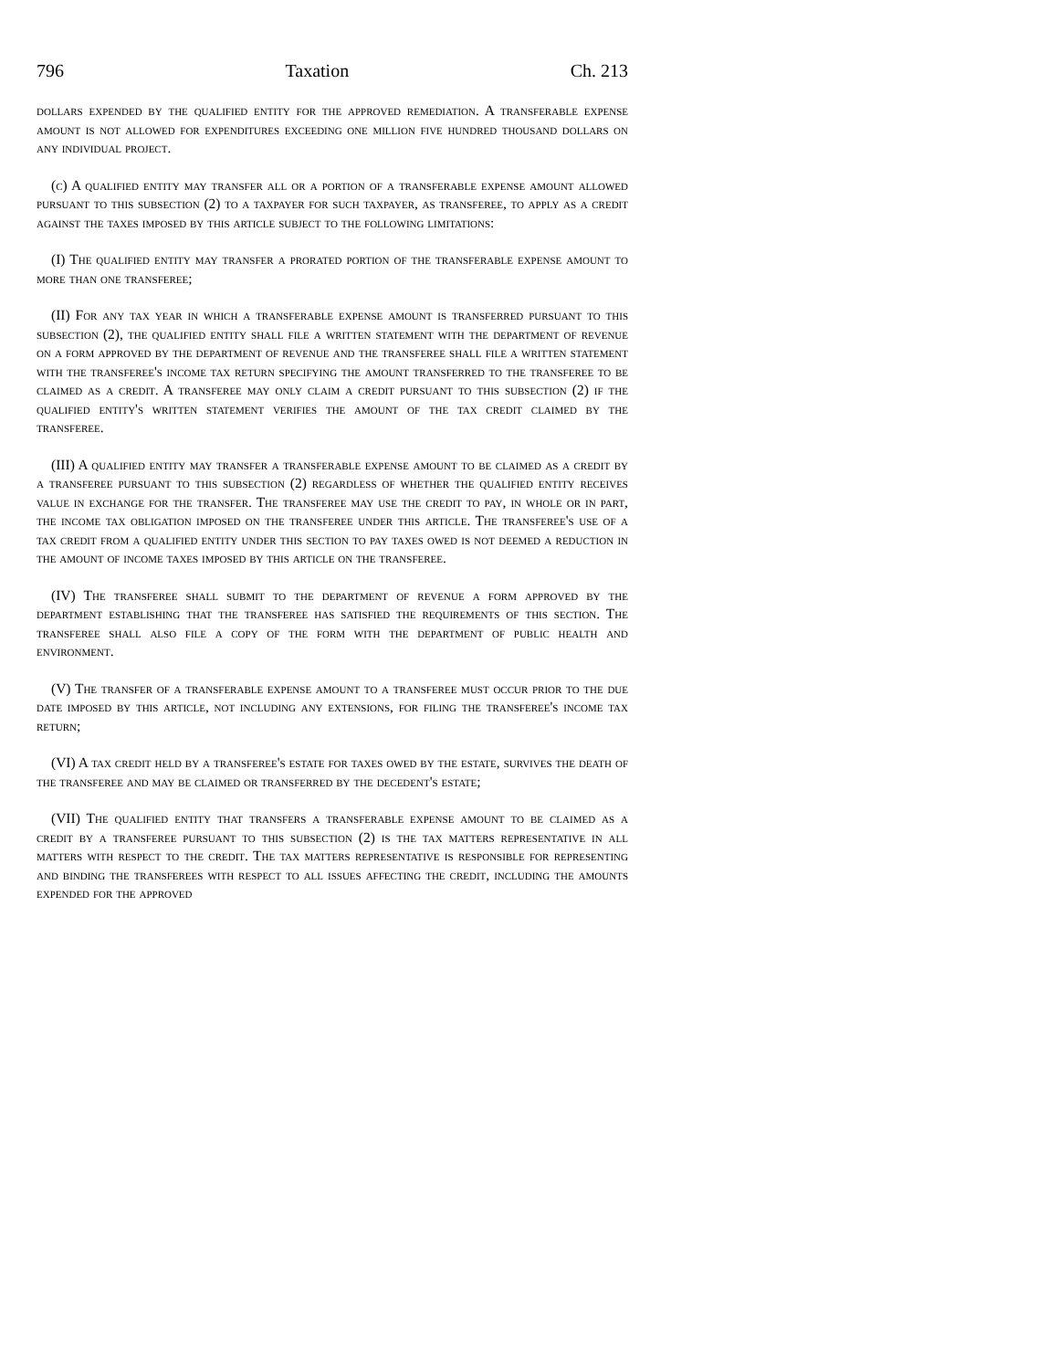796 Taxation Ch. 213
dollars expended by the qualified entity for the approved remediation. A transferable expense amount is not allowed for expenditures exceeding one million five hundred thousand dollars on any individual project.
(c) A qualified entity may transfer all or a portion of a transferable expense amount allowed pursuant to this subsection (2) to a taxpayer for such taxpayer, as transferee, to apply as a credit against the taxes imposed by this article subject to the following limitations:
(I) The qualified entity may transfer a prorated portion of the transferable expense amount to more than one transferee;
(II) For any tax year in which a transferable expense amount is transferred pursuant to this subsection (2), the qualified entity shall file a written statement with the department of revenue on a form approved by the department of revenue and the transferee shall file a written statement with the transferee's income tax return specifying the amount transferred to the transferee to be claimed as a credit. A transferee may only claim a credit pursuant to this subsection (2) if the qualified entity's written statement verifies the amount of the tax credit claimed by the transferee.
(III) A qualified entity may transfer a transferable expense amount to be claimed as a credit by a transferee pursuant to this subsection (2) regardless of whether the qualified entity receives value in exchange for the transfer. The transferee may use the credit to pay, in whole or in part, the income tax obligation imposed on the transferee under this article. The transferee's use of a tax credit from a qualified entity under this section to pay taxes owed is not deemed a reduction in the amount of income taxes imposed by this article on the transferee.
(IV) The transferee shall submit to the department of revenue a form approved by the department establishing that the transferee has satisfied the requirements of this section. The transferee shall also file a copy of the form with the department of public health and environment.
(V) The transfer of a transferable expense amount to a transferee must occur prior to the due date imposed by this article, not including any extensions, for filing the transferee's income tax return;
(VI) A tax credit held by a transferee's estate for taxes owed by the estate, survives the death of the transferee and may be claimed or transferred by the decedent's estate;
(VII) The qualified entity that transfers a transferable expense amount to be claimed as a credit by a transferee pursuant to this subsection (2) is the tax matters representative in all matters with respect to the credit. The tax matters representative is responsible for representing and binding the transferees with respect to all issues affecting the credit, including the amounts expended for the approved